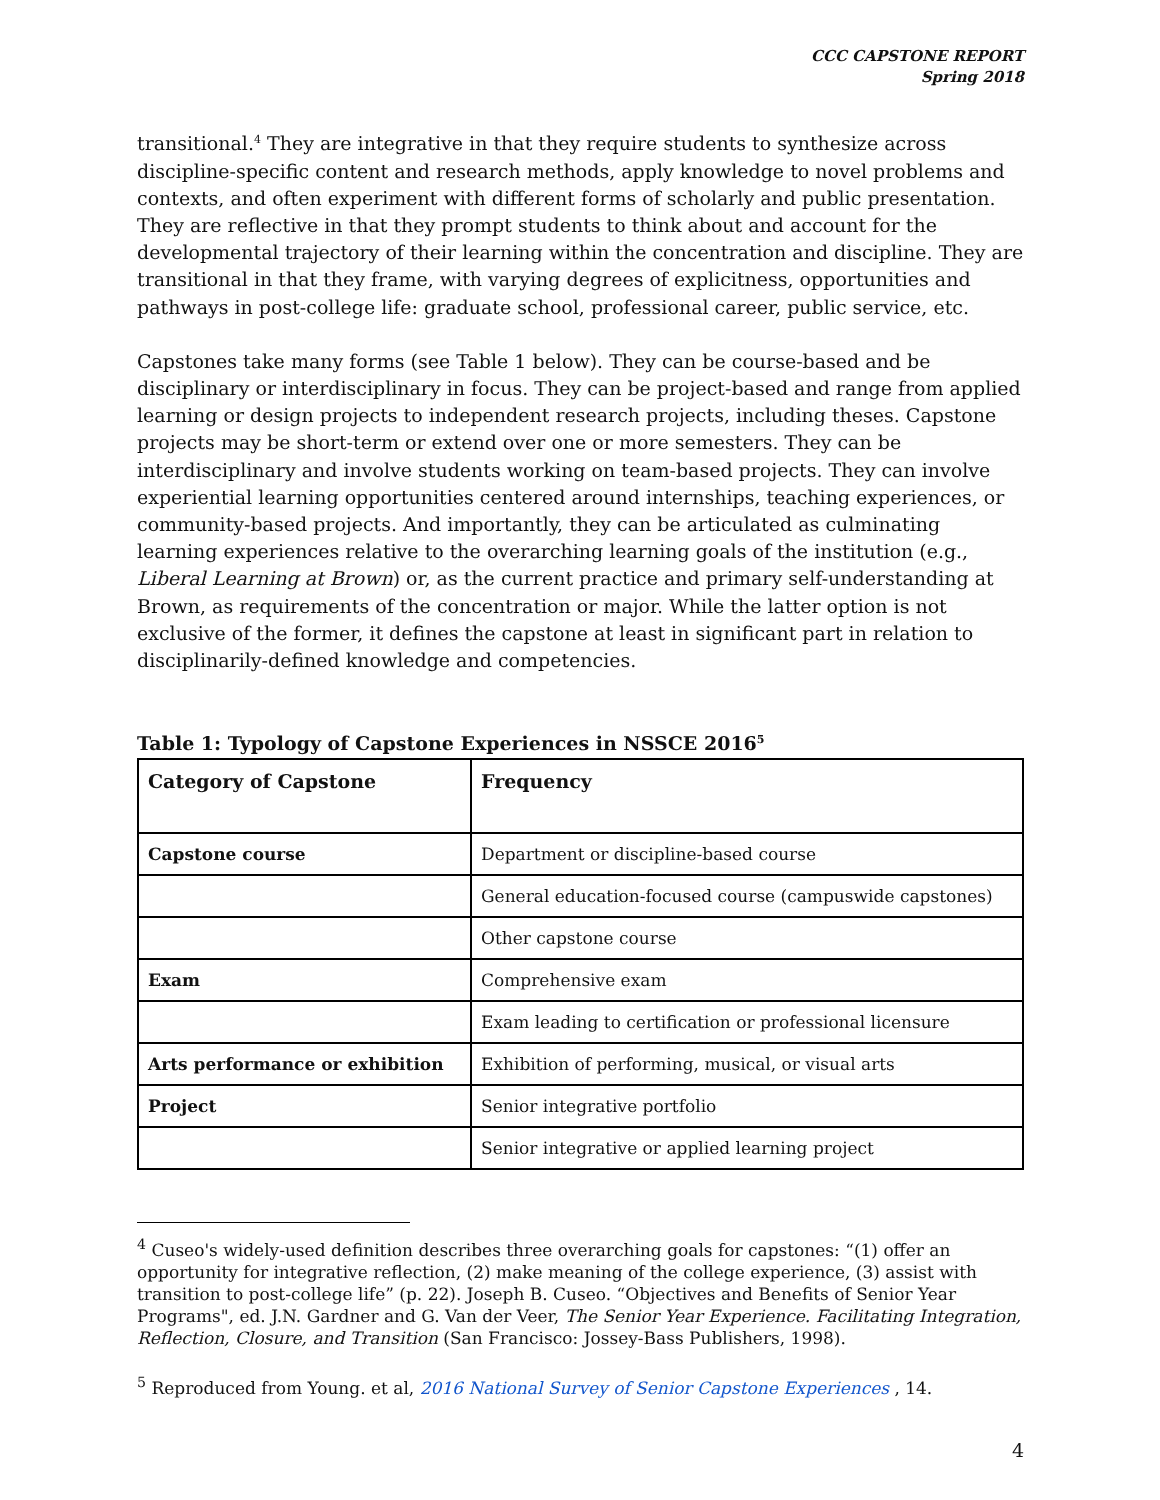CCC CAPSTONE REPORT
Spring 2018
transitional.<sup>4</sup> They are integrative in that they require students to synthesize across discipline-specific content and research methods, apply knowledge to novel problems and contexts, and often experiment with different forms of scholarly and public presentation. They are reflective in that they prompt students to think about and account for the developmental trajectory of their learning within the concentration and discipline. They are transitional in that they frame, with varying degrees of explicitness, opportunities and pathways in post-college life: graduate school, professional career, public service, etc.
Capstones take many forms (see Table 1 below). They can be course-based and be disciplinary or interdisciplinary in focus. They can be project-based and range from applied learning or design projects to independent research projects, including theses. Capstone projects may be short-term or extend over one or more semesters. They can be interdisciplinary and involve students working on team-based projects. They can involve experiential learning opportunities centered around internships, teaching experiences, or community-based projects. And importantly, they can be articulated as culminating learning experiences relative to the overarching learning goals of the institution (e.g., Liberal Learning at Brown) or, as the current practice and primary self-understanding at Brown, as requirements of the concentration or major. While the latter option is not exclusive of the former, it defines the capstone at least in significant part in relation to disciplinarily-defined knowledge and competencies.
Table 1: Typology of Capstone Experiences in NSSCE 2016<sup>5</sup>
| Category of Capstone | Frequency |
| --- | --- |
| Capstone course | Department or discipline-based course |
| | General education-focused course (campuswide capstones) |
| | Other capstone course |
| Exam | Comprehensive exam |
| | Exam leading to certification or professional licensure |
| Arts performance or exhibition | Exhibition of performing, musical, or visual arts |
| Project | Senior integrative portfolio |
| | Senior integrative or applied learning project |
<sup>4</sup> Cuseo's widely-used definition describes three overarching goals for capstones: “(1) offer an opportunity for integrative reflection, (2) make meaning of the college experience, (3) assist with transition to post-college life” (p. 22). Joseph B. Cuseo. “Objectives and Benefits of Senior Year Programs", ed. J.N. Gardner and G. Van der Veer, The Senior Year Experience. Facilitating Integration, Reflection, Closure, and Transition (San Francisco: Jossey-Bass Publishers, 1998).
<sup>5</sup> Reproduced from Young. et al, 2016 National Survey of Senior Capstone Experiences , 14.
4